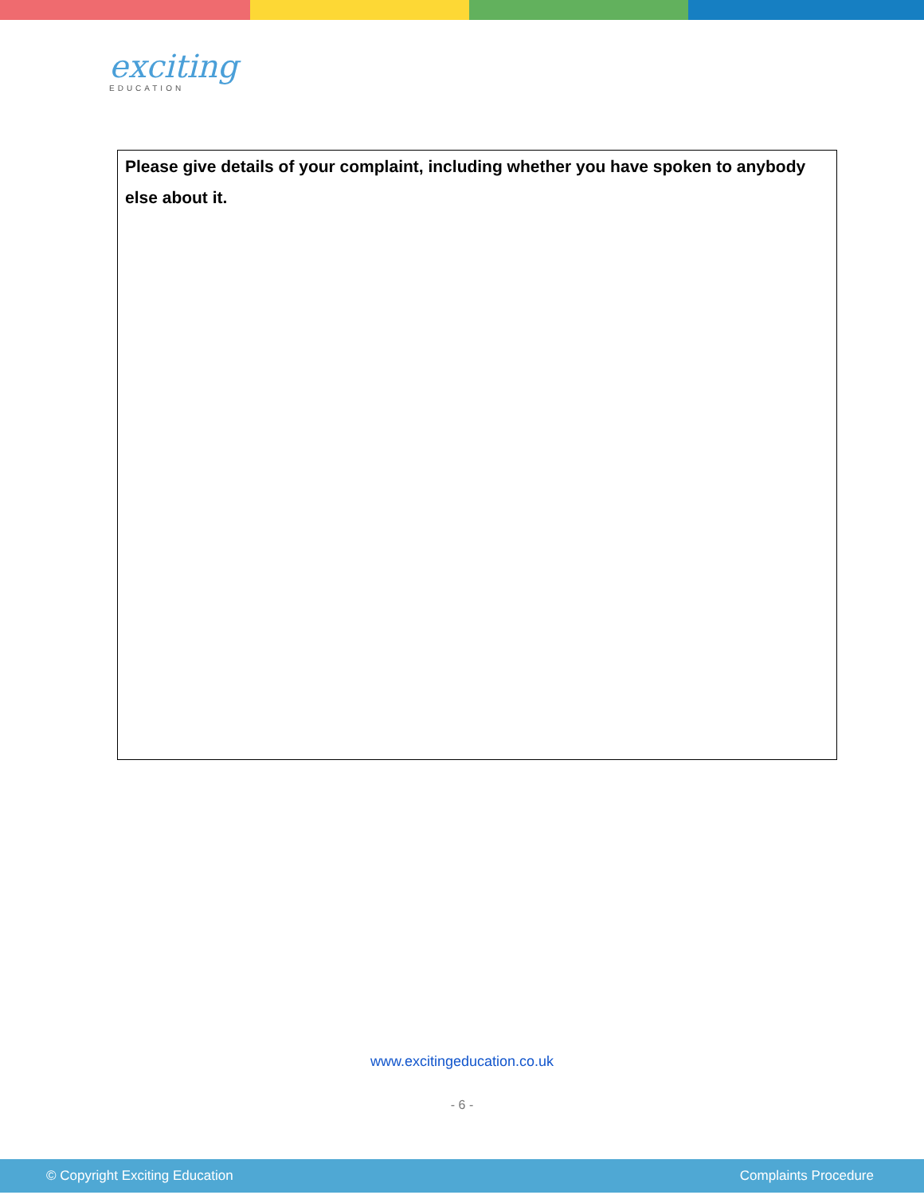exciting
EDUCATION
Please give details of your complaint, including whether you have spoken to anybody else about it.
www.excitingeducation.co.uk
- 6 -
© Copyright Exciting Education Complaints Procedure